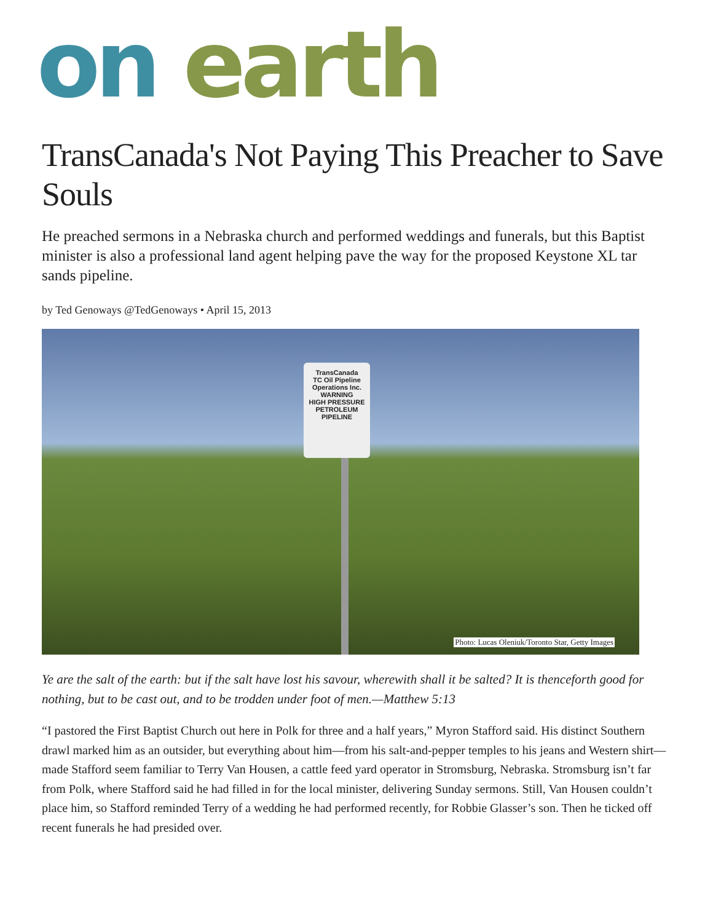on earth
TransCanada's Not Paying This Preacher to Save Souls
He preached sermons in a Nebraska church and performed weddings and funerals, but this Baptist minister is also a professional land agent helping pave the way for the proposed Keystone XL tar sands pipeline.
by Ted Genoways @TedGenoways • April 15, 2013
TransCanada
TC Oil Pipeline Operations Inc.
WARNING
HIGH PRESSURE PETROLEUM PIPELINE
Photo: Lucas Oleniuk/Toronto Star, Getty Images
Ye are the salt of the earth: but if the salt have lost his savour, wherewith shall it be salted? It is thenceforth good for nothing, but to be cast out, and to be trodden under foot of men.—Matthew 5:13
“I pastored the First Baptist Church out here in Polk for three and a half years,” Myron Stafford said. His distinct Southern drawl marked him as an outsider, but everything about him—from his salt-and-pepper temples to his jeans and Western shirt—made Stafford seem familiar to Terry Van Housen, a cattle feed yard operator in Stromsburg, Nebraska. Stromsburg isn’t far from Polk, where Stafford said he had filled in for the local minister, delivering Sunday sermons. Still, Van Housen couldn’t place him, so Stafford reminded Terry of a wedding he had performed recently, for Robbie Glasser’s son. Then he ticked off recent funerals he had presided over.